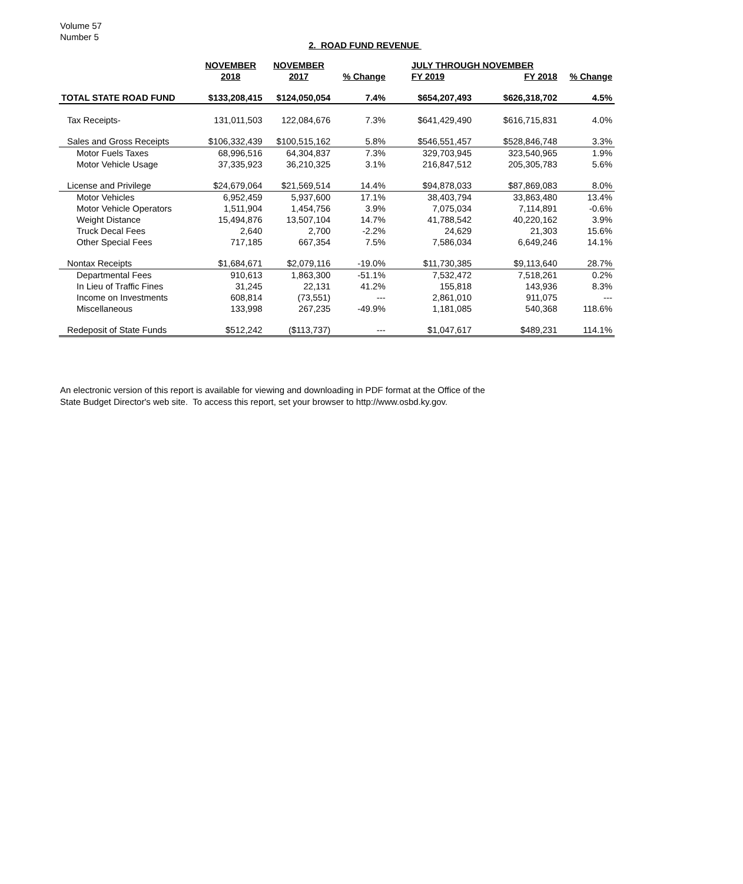Volume 57
Number 5
2. ROAD FUND REVENUE
| | NOVEMBER | NOVEMBER | | JULY THROUGH NOVEMBER | | |
| --- | --- | --- | --- | --- | --- | --- |
| | 2018 | 2017 | % Change | FY 2019 | FY 2018 | % Change |
| TOTAL STATE ROAD FUND | $133,208,415 | $124,050,054 | 7.4% | $654,207,493 | $626,318,702 | 4.5% |
| Tax Receipts- | 131,011,503 | 122,084,676 | 7.3% | $641,429,490 | $616,715,831 | 4.0% |
| Sales and Gross Receipts | $106,332,439 | $100,515,162 | 5.8% | $546,551,457 | $528,846,748 | 3.3% |
| Motor Fuels Taxes | 68,996,516 | 64,304,837 | 7.3% | 329,703,945 | 323,540,965 | 1.9% |
| Motor Vehicle Usage | 37,335,923 | 36,210,325 | 3.1% | 216,847,512 | 205,305,783 | 5.6% |
| License and Privilege | $24,679,064 | $21,569,514 | 14.4% | $94,878,033 | $87,869,083 | 8.0% |
| Motor Vehicles | 6,952,459 | 5,937,600 | 17.1% | 38,403,794 | 33,863,480 | 13.4% |
| Motor Vehicle Operators | 1,511,904 | 1,454,756 | 3.9% | 7,075,034 | 7,114,891 | -0.6% |
| Weight Distance | 15,494,876 | 13,507,104 | 14.7% | 41,788,542 | 40,220,162 | 3.9% |
| Truck Decal Fees | 2,640 | 2,700 | -2.2% | 24,629 | 21,303 | 15.6% |
| Other Special Fees | 717,185 | 667,354 | 7.5% | 7,586,034 | 6,649,246 | 14.1% |
| Nontax Receipts | $1,684,671 | $2,079,116 | -19.0% | $11,730,385 | $9,113,640 | 28.7% |
| Departmental Fees | 910,613 | 1,863,300 | -51.1% | 7,532,472 | 7,518,261 | 0.2% |
| In Lieu of Traffic Fines | 31,245 | 22,131 | 41.2% | 155,818 | 143,936 | 8.3% |
| Income on Investments | 608,814 | (73,551) | --- | 2,861,010 | 911,075 | --- |
| Miscellaneous | 133,998 | 267,235 | -49.9% | 1,181,085 | 540,368 | 118.6% |
| Redeposit of State Funds | $512,242 | ($113,737) | --- | $1,047,617 | $489,231 | 114.1% |
An electronic version of this report is available for viewing and downloading in PDF format at the Office of the
State Budget Director's web site. To access this report, set your browser to http://www.osbd.ky.gov.